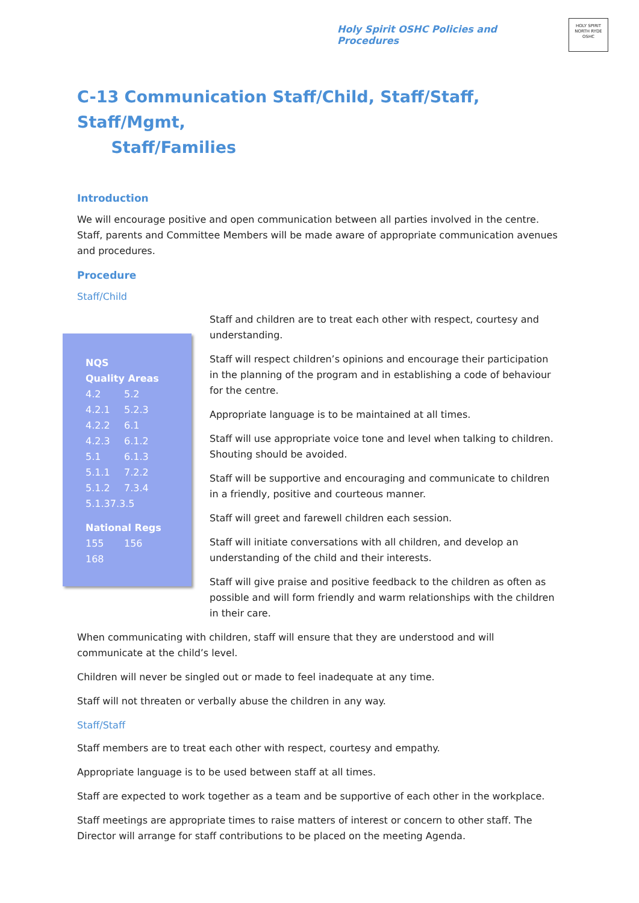Holy Spirit OSHC Policies and Procedures
HOLY SPIRIT
NORTH RYDE
OSHC
C-13 Communication Staff/Child, Staff/Staff, Staff/Mgmt,
Staff/Families
Introduction
We will encourage positive and open communication between all parties involved in the centre. Staff, parents and Committee Members will be made aware of appropriate communication avenues and procedures.
Procedure
Staff/Child
NQS
Quality Areas
4.2 5.2
4.2.1 5.2.3
4.2.2 6.1
4.2.3 6.1.2
5.1 6.1.3
5.1.1 7.2.2
5.1.2 7.3.4
5.1.37.3.5
National Regs
155 156
168
Staff and children are to treat each other with respect, courtesy and understanding.
Staff will respect children’s opinions and encourage their participation in the planning of the program and in establishing a code of behaviour for the centre.
Appropriate language is to be maintained at all times.
Staff will use appropriate voice tone and level when talking to children. Shouting should be avoided.
Staff will be supportive and encouraging and communicate to children in a friendly, positive and courteous manner.
Staff will greet and farewell children each session.
Staff will initiate conversations with all children, and develop an understanding of the child and their interests.
Staff will give praise and positive feedback to the children as often as possible and will form friendly and warm relationships with the children in their care.
When communicating with children, staff will ensure that they are understood and will
communicate at the child’s level.
Children will never be singled out or made to feel inadequate at any time.
Staff will not threaten or verbally abuse the children in any way.
Staff/Staff
Staff members are to treat each other with respect, courtesy and empathy.
Appropriate language is to be used between staff at all times.
Staff are expected to work together as a team and be supportive of each other in the workplace.
Staff meetings are appropriate times to raise matters of interest or concern to other staff. The Director will arrange for staff contributions to be placed on the meeting Agenda.